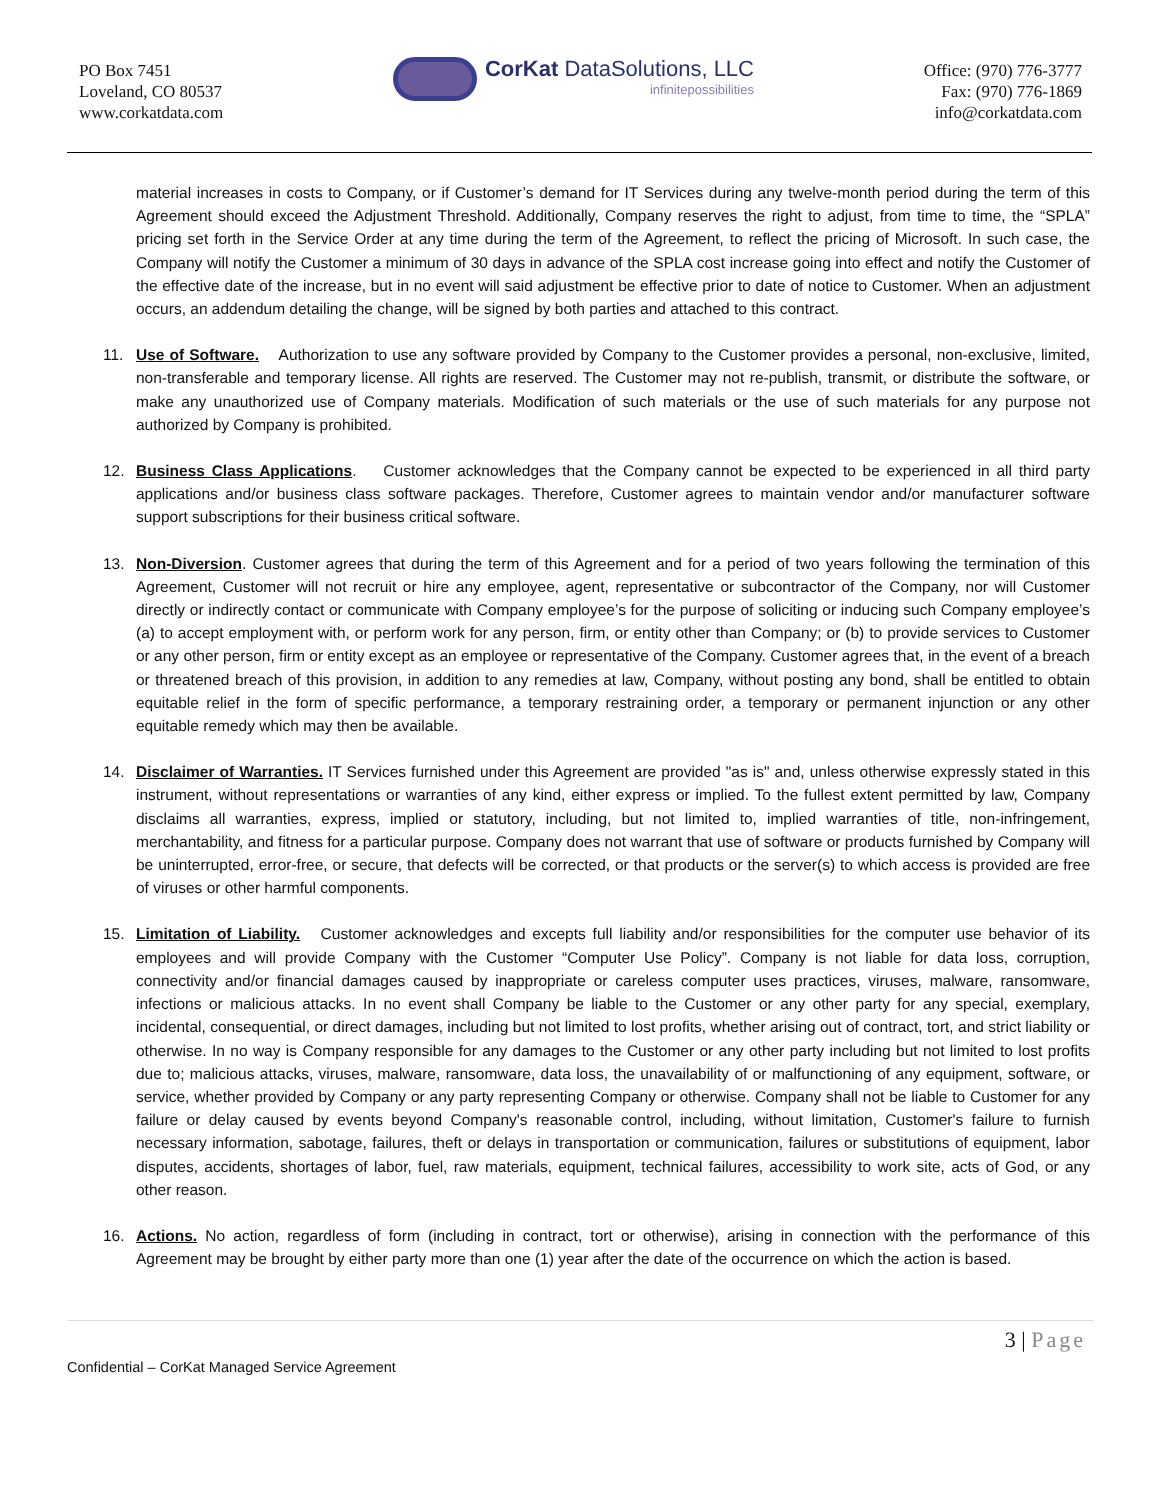PO Box 7451
Loveland, CO 80537
www.corkatdata.com
CorKat DataSolutions, LLC
infinitepossibilities
Office: (970) 776-3777
Fax: (970) 776-1869
info@corkatdata.com
material increases in costs to Company, or if Customer’s demand for IT Services during any twelve-month period during the term of this Agreement should exceed the Adjustment Threshold. Additionally, Company reserves the right to adjust, from time to time, the “SPLA” pricing set forth in the Service Order at any time during the term of the Agreement, to reflect the pricing of Microsoft. In such case, the Company will notify the Customer a minimum of 30 days in advance of the SPLA cost increase going into effect and notify the Customer of the effective date of the increase, but in no event will said adjustment be effective prior to date of notice to Customer. When an adjustment occurs, an addendum detailing the change, will be signed by both parties and attached to this contract.
11. Use of Software. Authorization to use any software provided by Company to the Customer provides a personal, non-exclusive, limited, non-transferable and temporary license. All rights are reserved. The Customer may not re-publish, transmit, or distribute the software, or make any unauthorized use of Company materials. Modification of such materials or the use of such materials for any purpose not authorized by Company is prohibited.
12. Business Class Applications. Customer acknowledges that the Company cannot be expected to be experienced in all third party applications and/or business class software packages. Therefore, Customer agrees to maintain vendor and/or manufacturer software support subscriptions for their business critical software.
13. Non-Diversion. Customer agrees that during the term of this Agreement and for a period of two years following the termination of this Agreement, Customer will not recruit or hire any employee, agent, representative or subcontractor of the Company, nor will Customer directly or indirectly contact or communicate with Company employee’s for the purpose of soliciting or inducing such Company employee’s (a) to accept employment with, or perform work for any person, firm, or entity other than Company; or (b) to provide services to Customer or any other person, firm or entity except as an employee or representative of the Company. Customer agrees that, in the event of a breach or threatened breach of this provision, in addition to any remedies at law, Company, without posting any bond, shall be entitled to obtain equitable relief in the form of specific performance, a temporary restraining order, a temporary or permanent injunction or any other equitable remedy which may then be available.
14. Disclaimer of Warranties. IT Services furnished under this Agreement are provided "as is" and, unless otherwise expressly stated in this instrument, without representations or warranties of any kind, either express or implied. To the fullest extent permitted by law, Company disclaims all warranties, express, implied or statutory, including, but not limited to, implied warranties of title, non-infringement, merchantability, and fitness for a particular purpose. Company does not warrant that use of software or products furnished by Company will be uninterrupted, error-free, or secure, that defects will be corrected, or that products or the server(s) to which access is provided are free of viruses or other harmful components.
15. Limitation of Liability. Customer acknowledges and excepts full liability and/or responsibilities for the computer use behavior of its employees and will provide Company with the Customer “Computer Use Policy”. Company is not liable for data loss, corruption, connectivity and/or financial damages caused by inappropriate or careless computer uses practices, viruses, malware, ransomware, infections or malicious attacks. In no event shall Company be liable to the Customer or any other party for any special, exemplary, incidental, consequential, or direct damages, including but not limited to lost profits, whether arising out of contract, tort, and strict liability or otherwise. In no way is Company responsible for any damages to the Customer or any other party including but not limited to lost profits due to; malicious attacks, viruses, malware, ransomware, data loss, the unavailability of or malfunctioning of any equipment, software, or service, whether provided by Company or any party representing Company or otherwise. Company shall not be liable to Customer for any failure or delay caused by events beyond Company's reasonable control, including, without limitation, Customer's failure to furnish necessary information, sabotage, failures, theft or delays in transportation or communication, failures or substitutions of equipment, labor disputes, accidents, shortages of labor, fuel, raw materials, equipment, technical failures, accessibility to work site, acts of God, or any other reason.
16. Actions. No action, regardless of form (including in contract, tort or otherwise), arising in connection with the performance of this Agreement may be brought by either party more than one (1) year after the date of the occurrence on which the action is based.
3 | Page
Confidential – CorKat Managed Service Agreement